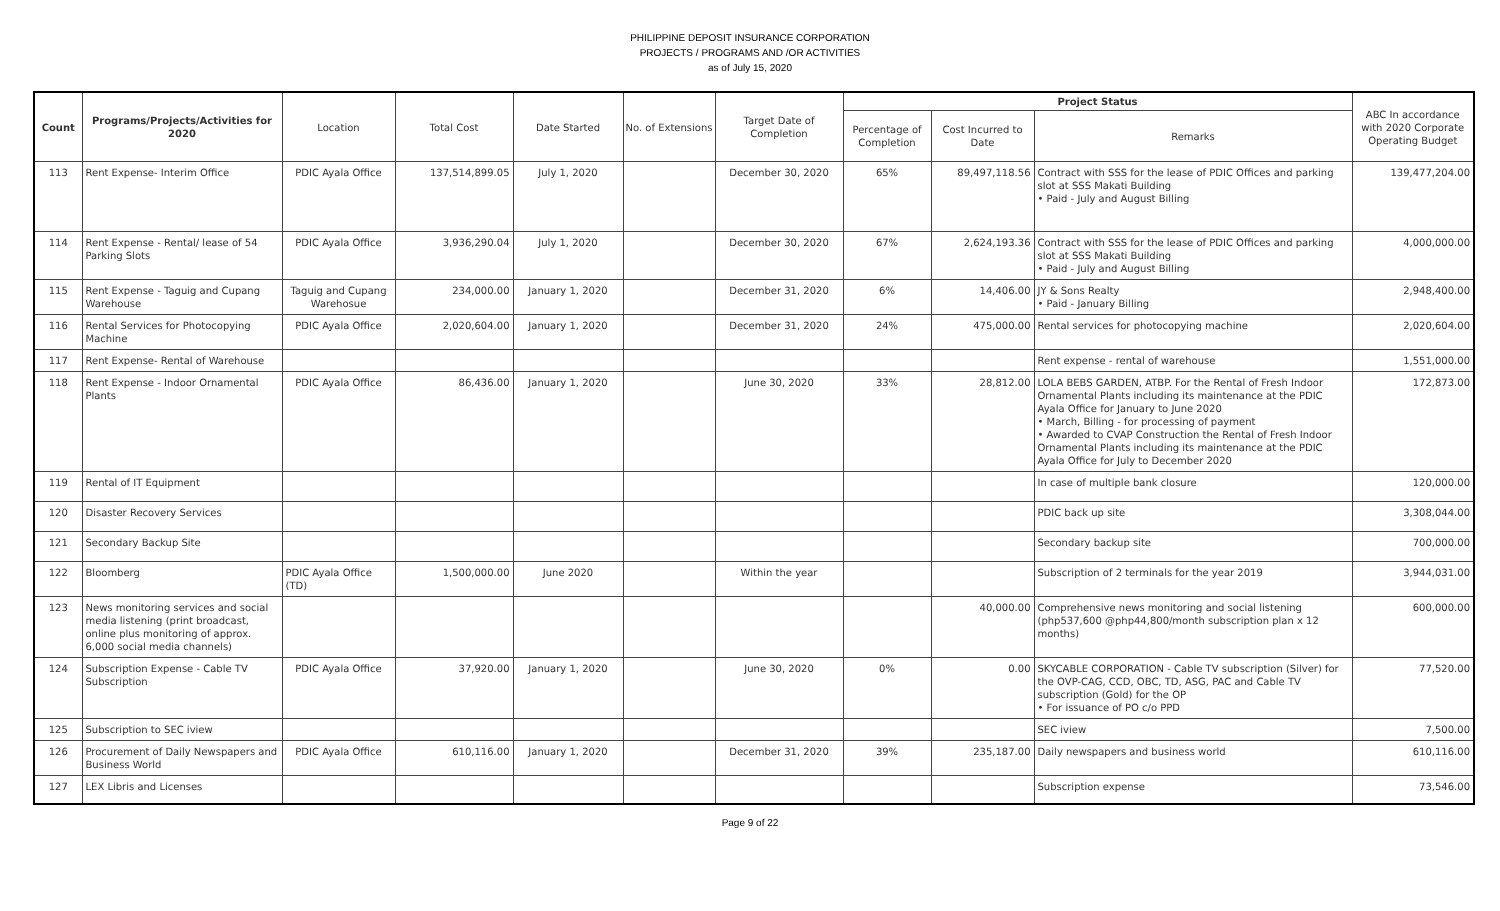PHILIPPINE DEPOSIT INSURANCE CORPORATION
PROJECTS / PROGRAMS AND /OR ACTIVITIES
as of July 15, 2020
| Count | Programs/Projects/Activities for 2020 | Location | Total Cost | Date Started | No. of Extensions | Target Date of Completion | Project Status | | | ABC In accordance with 2020 Corporate Operating Budget |
| --- | --- | --- | --- | --- | --- | --- | --- | --- | --- | --- |
| | | | | | | | Percentage of Completion | Cost Incurred to Date | Remarks | |
| 113 | Rent Expense- Interim Office | PDIC Ayala Office | 137,514,899.05 | July 1, 2020 | | December 30, 2020 | 65% | 89,497,118.56 | Contract with SSS for the lease of PDIC Offices and parking slot at SSS Makati Building • Paid - July and August Billing | 139,477,204.00 |
| 114 | Rent Expense - Rental/ lease of 54 Parking Slots | PDIC Ayala Office | 3,936,290.04 | July 1, 2020 | | December 30, 2020 | 67% | 2,624,193.36 | Contract with SSS for the lease of PDIC Offices and parking slot at SSS Makati Building • Paid - July and August Billing | 4,000,000.00 |
| 115 | Rent Expense - Taguig and Cupang Warehouse | Taguig and Cupang Warehosue | 234,000.00 | January 1, 2020 | | December 31, 2020 | 6% | 14,406.00 | JY & Sons Realty • Paid - January Billing | 2,948,400.00 |
| 116 | Rental Services for Photocopying Machine | PDIC Ayala Office | 2,020,604.00 | January 1, 2020 | | December 31, 2020 | 24% | 475,000.00 | Rental services for photocopying machine | 2,020,604.00 |
| 117 | Rent Expense- Rental of Warehouse | | | | | | | | Rent expense - rental of warehouse | 1,551,000.00 |
| 118 | Rent Expense - Indoor Ornamental Plants | PDIC Ayala Office | 86,436.00 | January 1, 2020 | | June 30, 2020 | 33% | 28,812.00 | LOLA BEBS GARDEN, ATBP. For the Rental of Fresh Indoor Ornamental Plants including its maintenance at the PDIC Ayala Office for January to June 2020 • March, Billing - for processing of payment • Awarded to CVAP Construction the Rental of Fresh Indoor Ornamental Plants including its maintenance at the PDIC Ayala Office for July to December 2020 | 172,873.00 |
| 119 | Rental of IT Equipment | | | | | | | | In case of multiple bank closure | 120,000.00 |
| 120 | Disaster Recovery Services | | | | | | | | PDIC back up site | 3,308,044.00 |
| 121 | Secondary Backup Site | | | | | | | | Secondary backup site | 700,000.00 |
| 122 | Bloomberg | PDIC Ayala Office (TD) | 1,500,000.00 | June 2020 | | Within the year | | | Subscription of 2 terminals for the year 2019 | 3,944,031.00 |
| 123 | News monitoring services and social media listening (print broadcast, online plus monitoring of approx. 6,000 social media channels) | | | | | | | 40,000.00 | Comprehensive news monitoring and social listening (php537,600 @php44,800/month subscription plan x 12 months) | 600,000.00 |
| 124 | Subscription Expense - Cable TV Subscription | PDIC Ayala Office | 37,920.00 | January 1, 2020 | | June 30, 2020 | 0% | 0.00 | SKYCABLE CORPORATION - Cable TV subscription (Silver) for the OVP-CAG, CCD, OBC, TD, ASG, PAC and Cable TV subscription (Gold) for the OP • For issuance of PO c/o PPD | 77,520.00 |
| 125 | Subscription to SEC iview | | | | | | | | SEC iview | 7,500.00 |
| 126 | Procurement of Daily Newspapers and Business World | PDIC Ayala Office | 610,116.00 | January 1, 2020 | | December 31, 2020 | 39% | 235,187.00 | Daily newspapers and business world | 610,116.00 |
| 127 | LEX Libris and Licenses | | | | | | | | Subscription expense | 73,546.00 |
Page 9 of 22